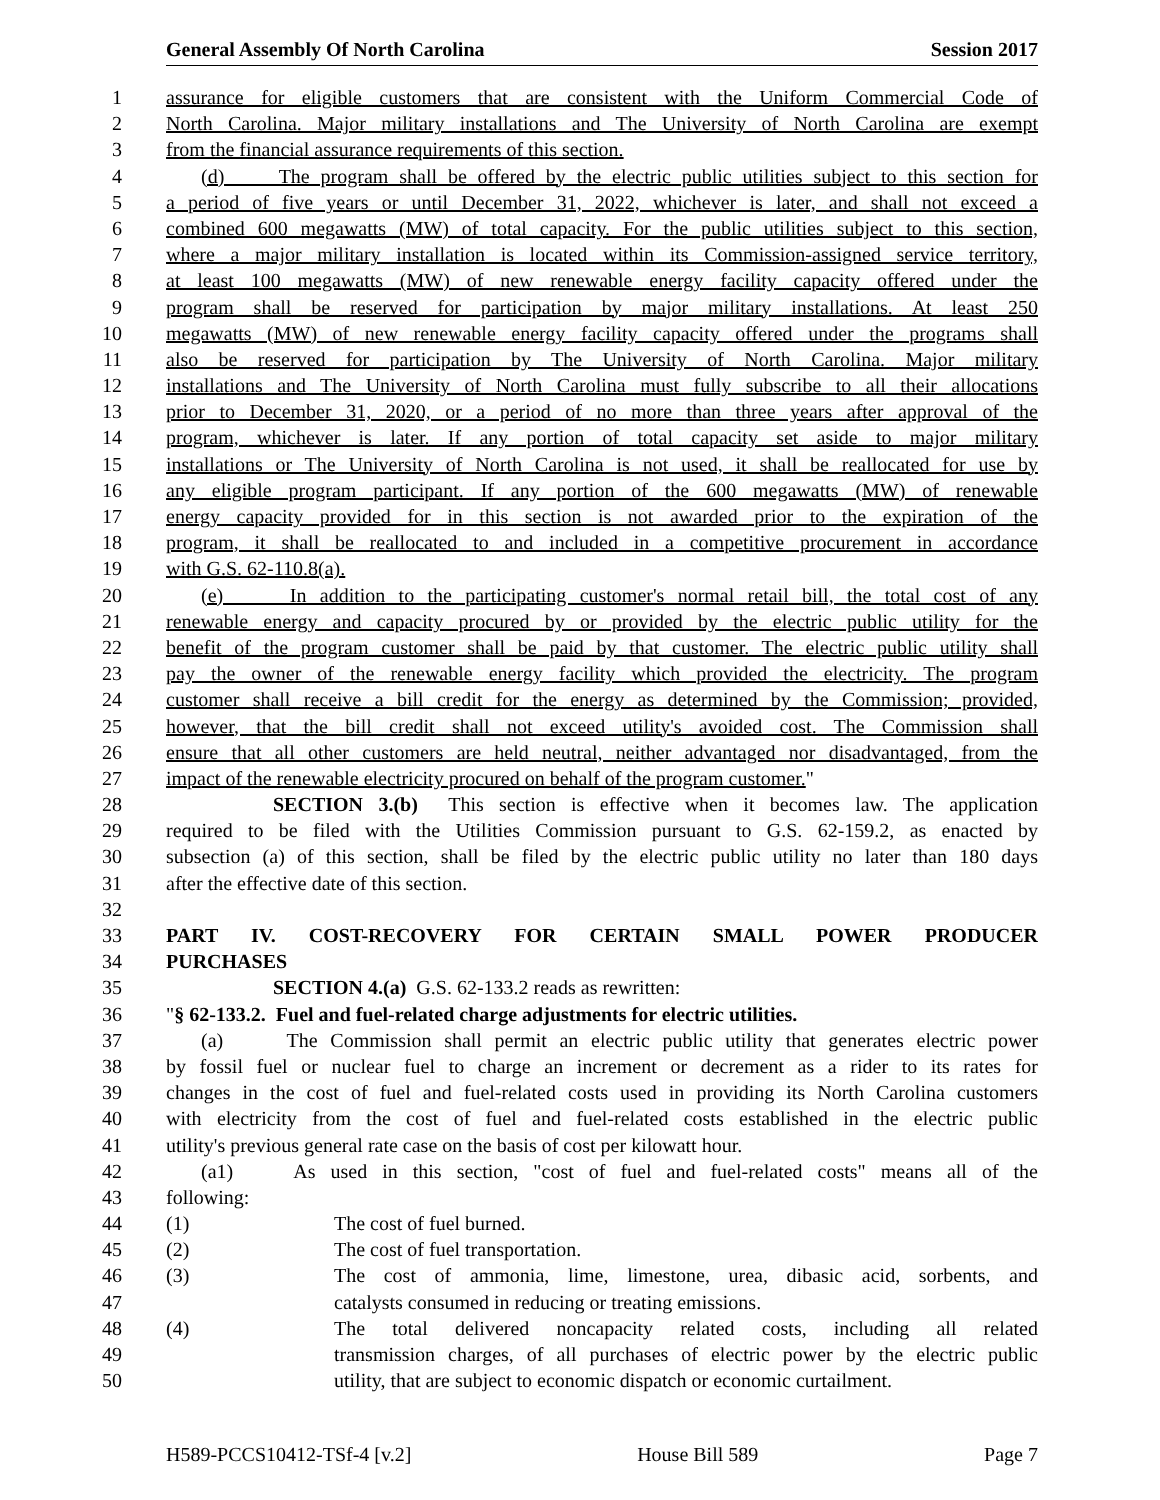General Assembly Of North Carolina Session 2017
1 assurance for eligible customers that are consistent with the Uniform Commercial Code of
2 North Carolina. Major military installations and The University of North Carolina are exempt
3 from the financial assurance requirements of this section.
4 (d) The program shall be offered by the electric public utilities subject to this section for
5 a period of five years or until December 31, 2022, whichever is later, and shall not exceed a
6 combined 600 megawatts (MW) of total capacity. For the public utilities subject to this section,
7 where a major military installation is located within its Commission-assigned service territory,
8 at least 100 megawatts (MW) of new renewable energy facility capacity offered under the
9 program shall be reserved for participation by major military installations. At least 250
10 megawatts (MW) of new renewable energy facility capacity offered under the programs shall
11 also be reserved for participation by The University of North Carolina. Major military
12 installations and The University of North Carolina must fully subscribe to all their allocations
13 prior to December 31, 2020, or a period of no more than three years after approval of the
14 program, whichever is later. If any portion of total capacity set aside to major military
15 installations or The University of North Carolina is not used, it shall be reallocated for use by
16 any eligible program participant. If any portion of the 600 megawatts (MW) of renewable
17 energy capacity provided for in this section is not awarded prior to the expiration of the
18 program, it shall be reallocated to and included in a competitive procurement in accordance
19 with G.S. 62-110.8(a).
20 (e) In addition to the participating customer's normal retail bill, the total cost of any
21 renewable energy and capacity procured by or provided by the electric public utility for the
22 benefit of the program customer shall be paid by that customer. The electric public utility shall
23 pay the owner of the renewable energy facility which provided the electricity. The program
24 customer shall receive a bill credit for the energy as determined by the Commission; provided,
25 however, that the bill credit shall not exceed utility's avoided cost. The Commission shall
26 ensure that all other customers are held neutral, neither advantaged nor disadvantaged, from the
27 impact of the renewable electricity procured on behalf of the program customer."
28 SECTION 3.(b) This section is effective when it becomes law. The application
29 required to be filed with the Utilities Commission pursuant to G.S. 62-159.2, as enacted by
30 subsection (a) of this section, shall be filed by the electric public utility no later than 180 days
31 after the effective date of this section.
32
33 PART IV. COST-RECOVERY FOR CERTAIN SMALL POWER PRODUCER
34 PURCHASES
35 SECTION 4.(a) G.S. 62-133.2 reads as rewritten:
36 "§ 62-133.2. Fuel and fuel-related charge adjustments for electric utilities.
37 (a) The Commission shall permit an electric public utility that generates electric power
38 by fossil fuel or nuclear fuel to charge an increment or decrement as a rider to its rates for
39 changes in the cost of fuel and fuel-related costs used in providing its North Carolina customers
40 with electricity from the cost of fuel and fuel-related costs established in the electric public
41 utility's previous general rate case on the basis of cost per kilowatt hour.
42 (a1) As used in this section, "cost of fuel and fuel-related costs" means all of the
43 following:
44 (1) The cost of fuel burned.
45 (2) The cost of fuel transportation.
46 (3) The cost of ammonia, lime, limestone, urea, dibasic acid, sorbents, and
47 catalysts consumed in reducing or treating emissions.
48 (4) The total delivered noncapacity related costs, including all related
49 transmission charges, of all purchases of electric power by the electric public
50 utility, that are subject to economic dispatch or economic curtailment.
H589-PCCS10412-TSf-4 [v.2] House Bill 589 Page 7